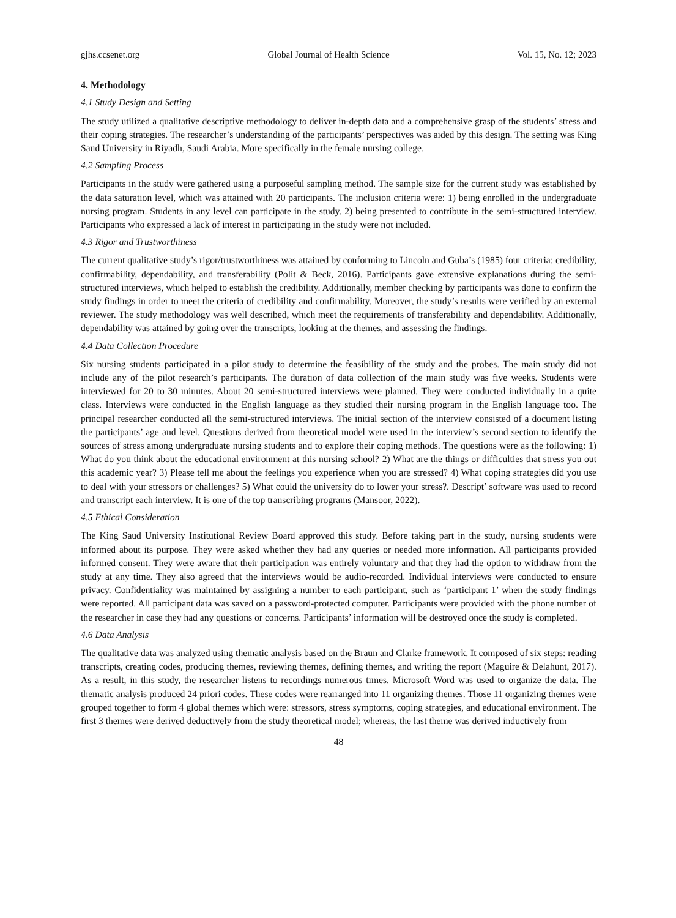gjhs.ccsenet.org Global Journal of Health Science Vol. 15, No. 12; 2023
4. Methodology
4.1 Study Design and Setting
The study utilized a qualitative descriptive methodology to deliver in-depth data and a comprehensive grasp of the students’ stress and their coping strategies. The researcher’s understanding of the participants’ perspectives was aided by this design. The setting was King Saud University in Riyadh, Saudi Arabia. More specifically in the female nursing college.
4.2 Sampling Process
Participants in the study were gathered using a purposeful sampling method. The sample size for the current study was established by the data saturation level, which was attained with 20 participants. The inclusion criteria were: 1) being enrolled in the undergraduate nursing program. Students in any level can participate in the study. 2) being presented to contribute in the semi-structured interview. Participants who expressed a lack of interest in participating in the study were not included.
4.3 Rigor and Trustworthiness
The current qualitative study’s rigor/trustworthiness was attained by conforming to Lincoln and Guba’s (1985) four criteria: credibility, confirmability, dependability, and transferability (Polit & Beck, 2016). Participants gave extensive explanations during the semi-structured interviews, which helped to establish the credibility. Additionally, member checking by participants was done to confirm the study findings in order to meet the criteria of credibility and confirmability. Moreover, the study’s results were verified by an external reviewer. The study methodology was well described, which meet the requirements of transferability and dependability. Additionally, dependability was attained by going over the transcripts, looking at the themes, and assessing the findings.
4.4 Data Collection Procedure
Six nursing students participated in a pilot study to determine the feasibility of the study and the probes. The main study did not include any of the pilot research’s participants. The duration of data collection of the main study was five weeks. Students were interviewed for 20 to 30 minutes. About 20 semi-structured interviews were planned. They were conducted individually in a quite class. Interviews were conducted in the English language as they studied their nursing program in the English language too. The principal researcher conducted all the semi-structured interviews. The initial section of the interview consisted of a document listing the participants’ age and level. Questions derived from theoretical model were used in the interview’s second section to identify the sources of stress among undergraduate nursing students and to explore their coping methods. The questions were as the following: 1) What do you think about the educational environment at this nursing school? 2) What are the things or difficulties that stress you out this academic year? 3) Please tell me about the feelings you experience when you are stressed? 4) What coping strategies did you use to deal with your stressors or challenges? 5) What could the university do to lower your stress?. Descript’ software was used to record and transcript each interview. It is one of the top transcribing programs (Mansoor, 2022).
4.5 Ethical Consideration
The King Saud University Institutional Review Board approved this study. Before taking part in the study, nursing students were informed about its purpose. They were asked whether they had any queries or needed more information. All participants provided informed consent. They were aware that their participation was entirely voluntary and that they had the option to withdraw from the study at any time. They also agreed that the interviews would be audio-recorded. Individual interviews were conducted to ensure privacy. Confidentiality was maintained by assigning a number to each participant, such as ‘participant 1’ when the study findings were reported. All participant data was saved on a password-protected computer. Participants were provided with the phone number of the researcher in case they had any questions or concerns. Participants’ information will be destroyed once the study is completed.
4.6 Data Analysis
The qualitative data was analyzed using thematic analysis based on the Braun and Clarke framework. It composed of six steps: reading transcripts, creating codes, producing themes, reviewing themes, defining themes, and writing the report (Maguire & Delahunt, 2017). As a result, in this study, the researcher listens to recordings numerous times. Microsoft Word was used to organize the data. The thematic analysis produced 24 priori codes. These codes were rearranged into 11 organizing themes. Those 11 organizing themes were grouped together to form 4 global themes which were: stressors, stress symptoms, coping strategies, and educational environment. The first 3 themes were derived deductively from the study theoretical model; whereas, the last theme was derived inductively from
48